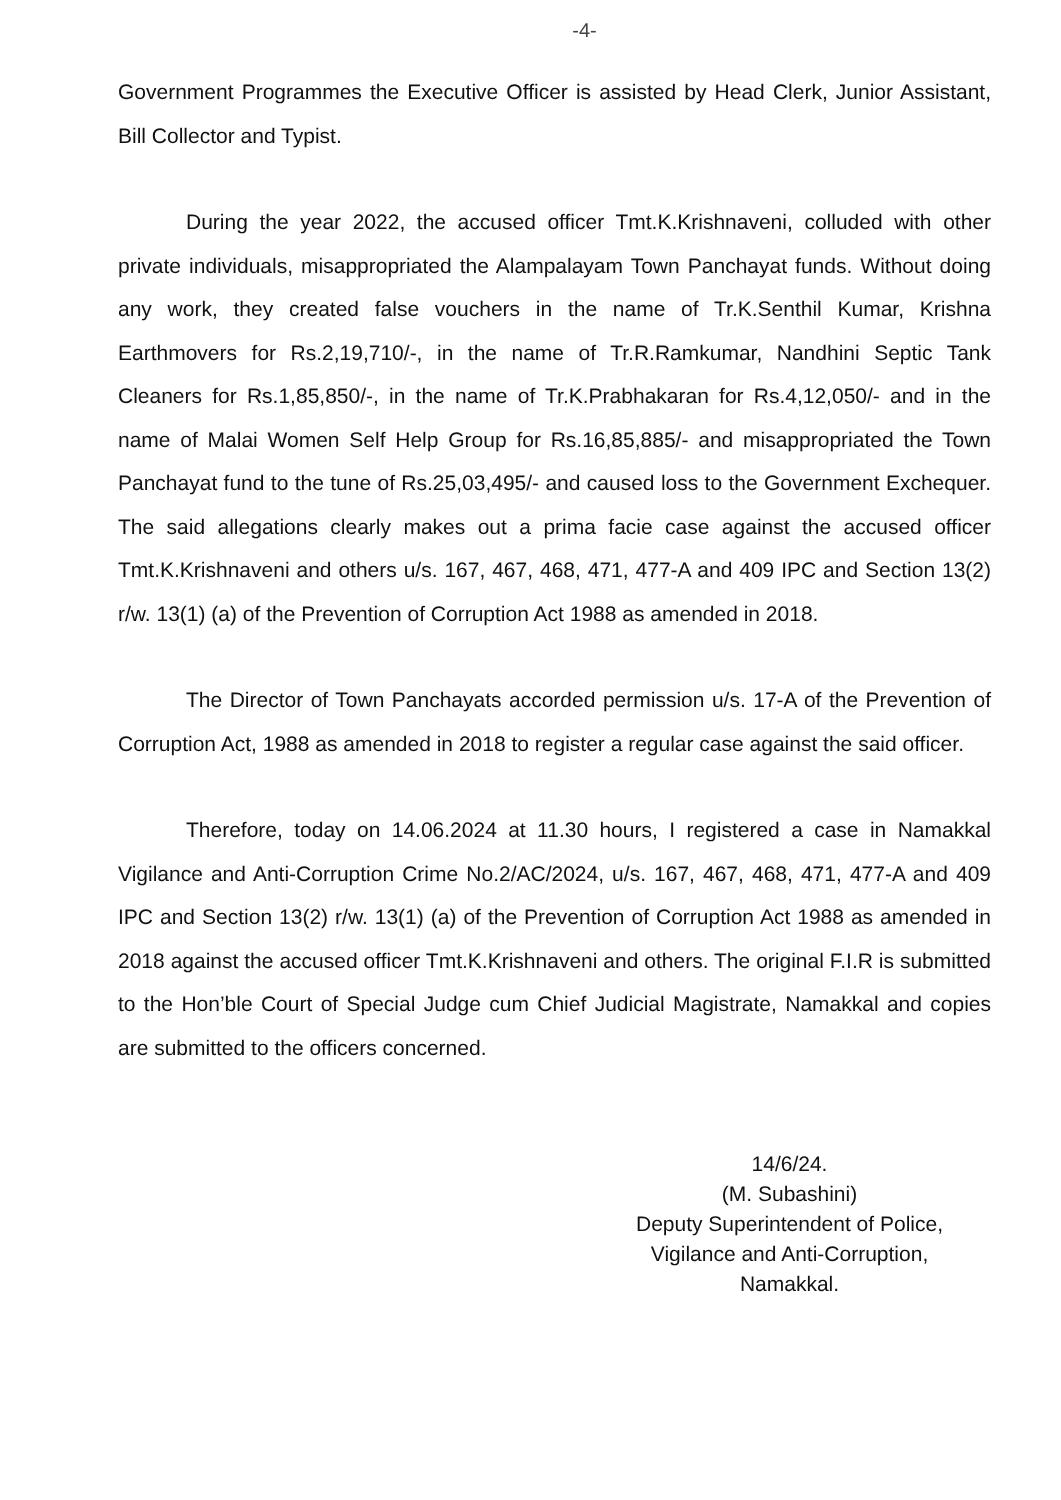-4-
Government Programmes the Executive Officer is assisted by Head Clerk, Junior Assistant, Bill Collector and Typist.
During the year 2022, the accused officer Tmt.K.Krishnaveni, colluded with other private individuals, misappropriated the Alampalayam Town Panchayat funds. Without doing any work, they created false vouchers in the name of Tr.K.Senthil Kumar, Krishna Earthmovers for Rs.2,19,710/-, in the name of Tr.R.Ramkumar, Nandhini Septic Tank Cleaners for Rs.1,85,850/-, in the name of Tr.K.Prabhakaran for Rs.4,12,050/- and in the name of Malai Women Self Help Group for Rs.16,85,885/- and misappropriated the Town Panchayat fund to the tune of Rs.25,03,495/- and caused loss to the Government Exchequer. The said allegations clearly makes out a prima facie case against the accused officer Tmt.K.Krishnaveni and others u/s. 167, 467, 468, 471, 477-A and 409 IPC and Section 13(2) r/w. 13(1) (a) of the Prevention of Corruption Act 1988 as amended in 2018.
The Director of Town Panchayats accorded permission u/s. 17-A of the Prevention of Corruption Act, 1988 as amended in 2018 to register a regular case against the said officer.
Therefore, today on 14.06.2024 at 11.30 hours, I registered a case in Namakkal Vigilance and Anti-Corruption Crime No.2/AC/2024, u/s. 167, 467, 468, 471, 477-A and 409 IPC and Section 13(2) r/w. 13(1) (a) of the Prevention of Corruption Act 1988 as amended in 2018 against the accused officer Tmt.K.Krishnaveni and others. The original F.I.R is submitted to the Hon’ble Court of Special Judge cum Chief Judicial Magistrate, Namakkal and copies are submitted to the officers concerned.
14/6/24.
(M. Subashini)
Deputy Superintendent of Police,
Vigilance and Anti-Corruption,
Namakkal.